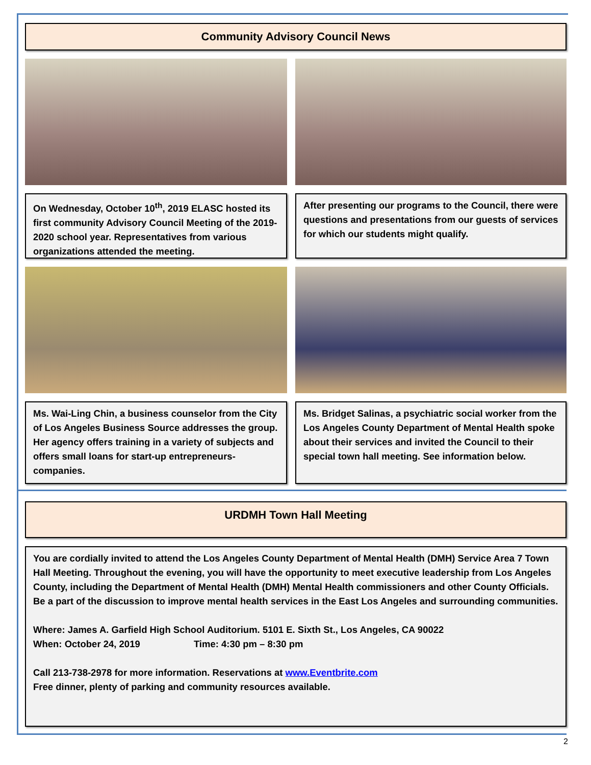Community Advisory Council News
On Wednesday, October 10<sup>th</sup>, 2019 ELASC hosted its first community Advisory Council Meeting of the 2019-2020 school year. Representatives from various organizations attended the meeting.
After presenting our programs to the Council, there were questions and presentations from our guests of services for which our students might qualify.
Ms. Wai-Ling Chin, a business counselor from the City of Los Angeles Business Source addresses the group. Her agency offers training in a variety of subjects and offers small loans for start-up entrepreneurs-companies.
Ms. Bridget Salinas, a psychiatric social worker from the Los Angeles County Department of Mental Health spoke about their services and invited the Council to their special town hall meeting. See information below.
URDMH Town Hall Meeting
You are cordially invited to attend the Los Angeles County Department of Mental Health (DMH) Service Area 7 Town Hall Meeting. Throughout the evening, you will have the opportunity to meet executive leadership from Los Angeles County, including the Department of Mental Health (DMH) Mental Health commissioners and other County Officials. Be a part of the discussion to improve mental health services in the East Los Angeles and surrounding communities.
Where: James A. Garfield High School Auditorium. 5101 E. Sixth St., Los Angeles, CA 90022
When: October 24, 2019 Time: 4:30 pm – 8:30 pm
Call 213-738-2978 for more information. Reservations at www.Eventbrite.com
Free dinner, plenty of parking and community resources available.
2